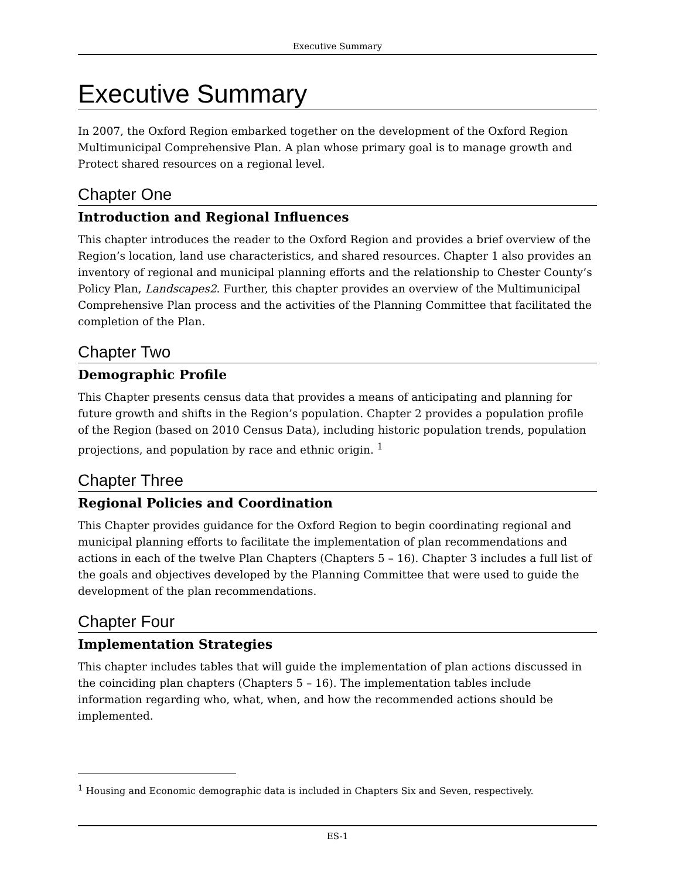Executive Summary
Executive Summary
In 2007, the Oxford Region embarked together on the development of the Oxford Region Multimunicipal Comprehensive Plan. A plan whose primary goal is to manage growth and Protect shared resources on a regional level.
Chapter One
Introduction and Regional Influences
This chapter introduces the reader to the Oxford Region and provides a brief overview of the Region’s location, land use characteristics, and shared resources. Chapter 1 also provides an inventory of regional and municipal planning efforts and the relationship to Chester County’s Policy Plan, Landscapes2. Further, this chapter provides an overview of the Multimunicipal Comprehensive Plan process and the activities of the Planning Committee that facilitated the completion of the Plan.
Chapter Two
Demographic Profile
This Chapter presents census data that provides a means of anticipating and planning for future growth and shifts in the Region’s population. Chapter 2 provides a population profile of the Region (based on 2010 Census Data), including historic population trends, population projections, and population by race and ethnic origin. <sup>1</sup>
Chapter Three
Regional Policies and Coordination
This Chapter provides guidance for the Oxford Region to begin coordinating regional and municipal planning efforts to facilitate the implementation of plan recommendations and actions in each of the twelve Plan Chapters (Chapters 5 – 16). Chapter 3 includes a full list of the goals and objectives developed by the Planning Committee that were used to guide the development of the plan recommendations.
Chapter Four
Implementation Strategies
This chapter includes tables that will guide the implementation of plan actions discussed in the coinciding plan chapters (Chapters 5 – 16). The implementation tables include information regarding who, what, when, and how the recommended actions should be implemented.
<sup>1</sup> Housing and Economic demographic data is included in Chapters Six and Seven, respectively.
ES-1